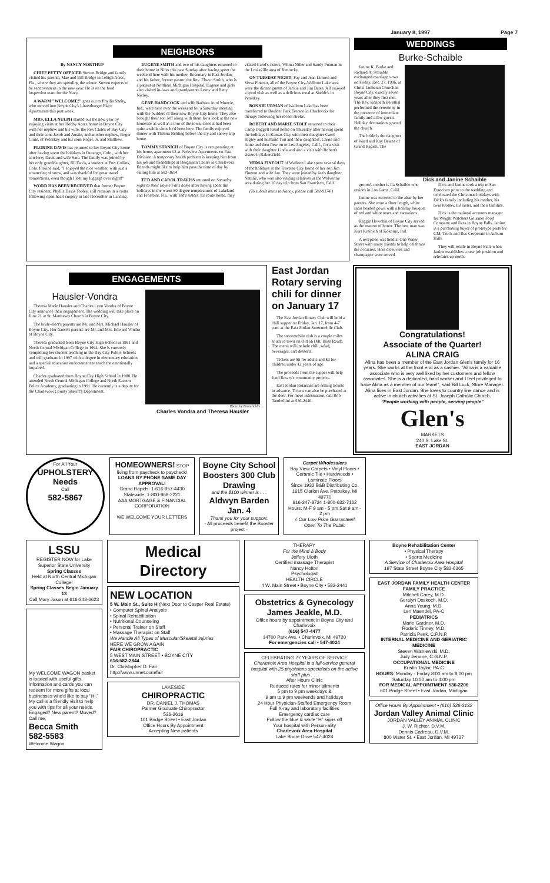January 8, 1997 Page 7
NEIGHBORS
By NANCY NORTHUP
CHIEF PETTY OFFICER Steven Bridge and family visited his parents, Mae and Bill Bridge in Lehigh Acres, Fla., where they are spending the winter. Steven expects to be sent overseas in the new year. He is on the food inspection team for the Navy.
A WARM "WELCOME!" goes out to Phyllis Shehy, who moved into Boyne City's Litzenburger Place Apartments this past week.
MRS. ELLA NULPH started out the new year by enjoying visits at her Hobby Acres home in Boyne City with her nephew and his wife, the Rex Clutes of Bay City and their sons Jacob and Austin, and another nephew, Roger Clute, of Petoskey and his sons Roger, Jr. and Matthew.
FLORINE DAVIS has returned to her Boyne City home after having spent the holidays in Durango, Colo., with her son Jerry Davis and wife Sara. The family was joined by her only granddaughter, Jill Davis, a student at Fort Collins, Colo. Florine said, "I enjoyed the nice weather, with just a smattering of snow, and was thankful for great travel connections, even though I lost my luggage over night!"
WORD HAS BEEN RECEIVED that former Boyne City resident, Phyllis Davis Tooley, still remains in a coma following open heart surgery in late December in Lansing.
EUGENE SMITH and two of his daughters returned to their home in Niles this past Sunday after having spent the weekend here with his mother, Rosemary in East Jordan, and his father, former pastor, the Rev. Elwyn Smith, who is a patient at Northern Michigan Hospital. Eugene and girls also visited in-laws and grandparents Leroy and Betty Nicloy.
GENE HANDCOCK and wife Barbara Jo of Muncie, Ind., were here over the weekend for a Saturday meeting with the builders of their new Boyne City home. They also brought their son Jeff along with them for a look at the new homesite as well as a tour of the town, since it had been quite a while since he'd been here. The family enjoyed dinner with Thelma Behling before the icy and snowy trip home.
TOMMY STANICH of Boyne City is recuperating at his home, apartment #3 at Parkview Apartments on East Division. A temporary health problem is keeping him from his job and friendships at Bergmann Center in Charlevoix. Friends might like to help him pass the time of day by calling him at 582-3614.
TED AND CAROL TRAVISS returned on Saturday night to their Boyne Falls home after having spent the holidays in the warm 80 degree temperatures of Lakeland and Frostbite, Fla., with Ted's sisters. En route home, they visited Carol's sisters, Wilma Niller and Sandy Putman in the Louisville area of Kentucky.
ON TUESDAY NIGHT, Fay and Jean Limron and Versa Fineout, all of the Boyne City-Walloon Lake area were the dinner guests of Jackie and Jim Bates. All enjoyed a good visit as well as a delicious meal at Shelde's in Petoskey.
BONNIE URMAN of Walloon Lake has been transferred to Boulder Park Terrace in Charlevoix for therapy following her recent stroke.
ROBERT AND MARIE STOLT returned to their Camp Daggett Road home on Thursday after having spent the holidays in Kansas City with their daughter Carol Higley and husband Tim and their daughters, Carrie and Anne and then flew on to Los Angeles, Calif., for a visit with their daughter Linda and also a visit with Robert's sisters in Bakersfield.
VERSA FINEOUT of Walloon Lake spent several days of the holidays at the Traverse City home of her son Jim Fineout and wife Jan. They were joined by Jan's daughter, Natalie, who was also visiting relatives in the Wolverine area during her 10 day trip from San Francisco, Calif.
(To submit items to Nancy, please call 582-9174.)
WEDDINGS
Burke-Schaible
Janine K. Burke and Richard A. Schaible exchanged marriage vows on Friday, Dec. 27, 1996, at Christ Lutheran Church in Boyne City, exactly seven years after they first met. The Rev. Kenneth Bernthal performed the ceremony in the presence of immediate family and a few guests. Holiday decorations graced the church.
The bride is the daughter of Ward and Kay Bearss of Grand Rapids. The
Dick and Janine Schaible
groom's mother is Ila Schaible who resides in Los Gatos, Calif.
Janine was escorted to the altar by her parents. She wore a floor length, white satin beaded gown with a holiday bouquet of red and white roses and carnations.
Reggie Howchin of Boyne City served as the matron of honor. The best man was Kurt Kreibich of Kokomo, Ind.
A reception was held at One Water Street with many friends to help celebrate the occasion. Hors d'oeuvres and champagne were served.
Dick and Janine took a trip to San Francisco prior to the wedding and celebrated the Christmas holidays with Dick's family including his mother, his twin brother, his sister, and their families.
Dick is the national accounts manager for Weight Watchers Gourmet Food Company and lives in Boyne Falls. Janine is a purchasing buyer of prototype parts for GM, Truck and Bus Corporate in Auburn Hills.
They will reside in Boyne Falls when Janine establishes a new job position and relocates up north.
ENGAGEMENTS
Hausler-Vondra
Theresa Marie Hausler and Charles Lynn Vondra of Boyne City announce their engagement. The wedding will take place on June 21 at St. Matthew's Church in Boyne City.
The bride-elect's parents are Mr. and Mrs. Michael Hausler of Boyne City. Her fiancé's parents are Mr. and Mrs. Edward Vondra of Boyne City.
Theresa graduated from Boyne City High School in 1991 and North Central Michigan College in 1994. She is currently completing her student teaching in the Bay City Public Schools and will graduate in 1997 with a degree in elementary education and a special education endorsement to teach the emotionally impaired.
Charles graduated from Boyne City High School in 1988. He attended North Central Michigan College and North Eastern Police Academy, graduating in 1991. He currently is a deputy for the Charlevoix County Sheriff's Department.
Photo by Brumfield's
Charles Vondra and Theresa Hausler
East Jordan Rotary serving chili for dinner on January 17
The East Jordan Rotary Club will hold a chili supper on Friday, Jan. 17, from 4-7 p.m. at the East Jordan Snowmobile Club.
The snowmobile club is a couple miles south of town on Old 66 (Mt. Bliss Road). The menu will include chili, salad, beverages, and desserts.
Tickets are $5 for adults and $3 for children under 12 years of age.
The proceeds from the supper will help fund Rotary's community projects.
East Jordan Rotarians are selling tickets in advance. Tickets can also be purchased at the door. For more information, call Bob Tambellini at 536-2440.
Congratulations!
Associate of the Quarter!
ALINA CRAIG
Alina has been a member of the East Jordan Glen's family for 16 years. She works at the front end as a cashier. "Alina is a valuable associate who is very well liked by her customers and fellow associates. She is a dedicated, hard worker and I feel privileged to have Alina as a member of our team!", said Bill Luck, Store Manager. Alina lives in East Jordan. She loves to country line dance and is active in church activities at St. Joseph Catholic Church.
"People working with people, serving people"
Glen's
MARKETS
240 S. Lake St.
EAST JORDAN
For All Your
UPHOLSTERY
Needs
Call
582-5867
HOMEOWNERS! STOP
living from paycheck to paycheck!
LOANS BY PHONE SAME DAY APPROVAL!
Grand Rapids: 1-616-957-4430 Statewide: 1-800-968-2221
AAA MORTGAGE & FINANCIAL CORPORATION
WE WELCOME YOUR LETTERS
Boyne City School Boosters 300 Club Drawing
and the $100 winner is . . .
Aldwyn Barden Jan. 4
Thank you for your support.
- All proceeds benefit the Booster project -
Carpet Wholesalers
Bay View Carpets • Vinyl Floors • Ceramic Tile • Hardwoods • Laminate Floors
Since 1932 B&B Distributing Co. 1615 Clarion Ave. Petoskey, MI 49770
616-347-8724 1-800-632-7162
Hours: M-F 9 am - 5 pm Sat 9 am - 2 pm
√ Our Low Price Guarantee!!
Open To The Public
LSSU
REGISTER NOW for Lake Superior State University
Spring Classes
Held at North Central Michigan College!
Spring Classes Begin January 13
Call Mary Jason at 616-348-6623
My WELCOME WAGON basket is loaded with useful gifts, information and cards you can redeem for more gifts at local businesses who'd like to say "Hi." My call is a friendly visit to help you with tips for all your needs. Engaged? New parent? Moved?
Call me,
Becca Smith
582-5583
Welcome Wagon
Medical Directory
NEW LOCATION
5 W. Main St., Suite H (Next Door to Casper Real Estate)
• Computer Spinal Analysis
• Spinal Rehabilitation
• Nutritional Counseling
• Personal Trainer on Staff
• Massage Therapist on Staff
We Handle All Types of Muscular/Skeletal Injuries
HERE WE GROW AGAIN
FAIR CHIROPRACTIC
5 WEST MAIN STREET • BOYNE CITY
616-582-2844
Dr. Christopher D. Fair
http://www.unnet.com/fair
LAKESIDE
CHIROPRACTIC
DR. DANIEL J. THOMAS
Palmer Graduate Chiropractor
536-2616
101 Bridge Street • East Jordan
Office Hours By Appointment
Accepting New patients
THERAPY
For the Mind & Body
Jeffery Uloth
Certified massage Therapist
Nancy Holton
Psychologist
HEALTH CIRCLE
4 W. Main Street • Boyne City • 582-2441
Obstetrics & Gynecology
James Jeakle, M.D.
Office hours by appointment in Boyne City and Charlevoix
(616) 547-4477
14700 Park Ave. • Charlevoix, MI 49720
For emergencies call • 547-4024
CELEBRATING 77 YEARS OF SERVICE
Charlevoix Area Hospital is a full-service general hospital with 25 physicians specialists on the active staff plus . . .
After Hours Clinic
Reduced rates for minor ailments
5 pm to 9 pm weekdays &
9 am to 9 pm weekends and holidays
24 Hour Physician-Staffed Emergency Room
Full X-ray and laboratory facilities
Emergency cardiac care
Follow the blue & white "H" signs off
Your hospital with Person-ality
Charlevoix Area Hospital
Lake Shore Drive 547-4024
Boyne Rehabilitation Center
• Physical Therapy
• Sports Medicine
A Service of Charlevoix Area Hospital
197 State Street Boyne City 582-6365
EAST JORDAN FAMILY HEALTH CENTER
FAMILY PRACTICE
Mitchell Carey, M.D.
Geralyn Doskoch, M.D.
Anna Young, M.D.
Len Maendel, PA-C
PEDIATRICS
Marie Gardner, M.D.
Roderic Tinney, M.D.
Patricia Peek, C.P.N.P.
INTERNAL MEDICINE AND GERIATRIC MEDICINE
Steven Wisniewski, M.D.
Judy Jerome, C.G.N.P.
OCCUPATIONAL MEDICINE
Kristin Taylor, PA-C
HOURS: Monday - Friday 8:00 am to 8:00 pm Saturday 10:00 am to 4:00 pm
FOR MEDICAL APPOINTMENT 536-2206
601 Bridge Street • East Jordan, Michigan
Office Hours By Appointment • (616) 536-3132
Jordan Valley Animal Clinic
JORDAN VALLEY ANIMAL CLINIC
J. W. Richter, D.V.M.
Dennis Cadreau, D.V.M.
800 Water St. • East Jordan, MI 49727